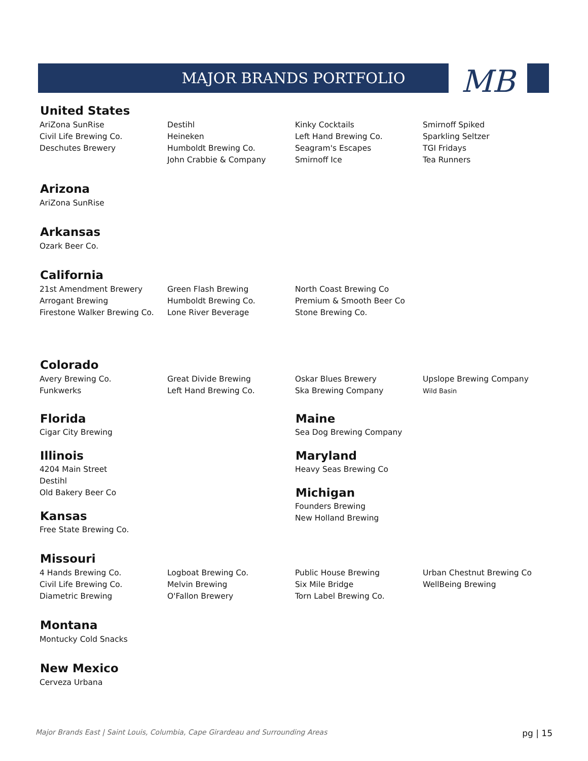MAJOR BRANDS PORTFOLIO MB
United States
AriZona SunRise
Civil Life Brewing Co.
Deschutes Brewery
Destihl
Heineken
Humboldt Brewing Co.
John Crabbie & Company
Kinky Cocktails
Left Hand Brewing Co.
Seagram's Escapes
Smirnoff Ice
Smirnoff Spiked
Sparkling Seltzer
TGI Fridays
Tea Runners
Arizona
AriZona SunRise
Arkansas
Ozark Beer Co.
California
21st Amendment Brewery
Arrogant Brewing
Firestone Walker Brewing Co.
Green Flash Brewing
Humboldt Brewing Co.
Lone River Beverage
North Coast Brewing Co
Premium & Smooth Beer Co
Stone Brewing Co.
Colorado
Avery Brewing Co.
Funkwerks
Great Divide Brewing
Left Hand Brewing Co.
Oskar Blues Brewery
Ska Brewing Company
Upslope Brewing Company
Wild Basin
Florida
Cigar City Brewing
Illinois
4204 Main Street
Destihl
Old Bakery Beer Co
Kansas
Free State Brewing Co.
Maine
Sea Dog Brewing Company
Maryland
Heavy Seas Brewing Co
Michigan
Founders Brewing
New Holland Brewing
Missouri
4 Hands Brewing Co.
Civil Life Brewing Co.
Diametric Brewing
Logboat Brewing Co.
Melvin Brewing
O'Fallon Brewery
Public House Brewing
Six Mile Bridge
Torn Label Brewing Co.
Urban Chestnut Brewing Co
WellBeing Brewing
Montana
Montucky Cold Snacks
New Mexico
Cerveza Urbana
Major Brands East | Saint Louis, Columbia, Cape Girardeau and Surrounding Areas pg | 15